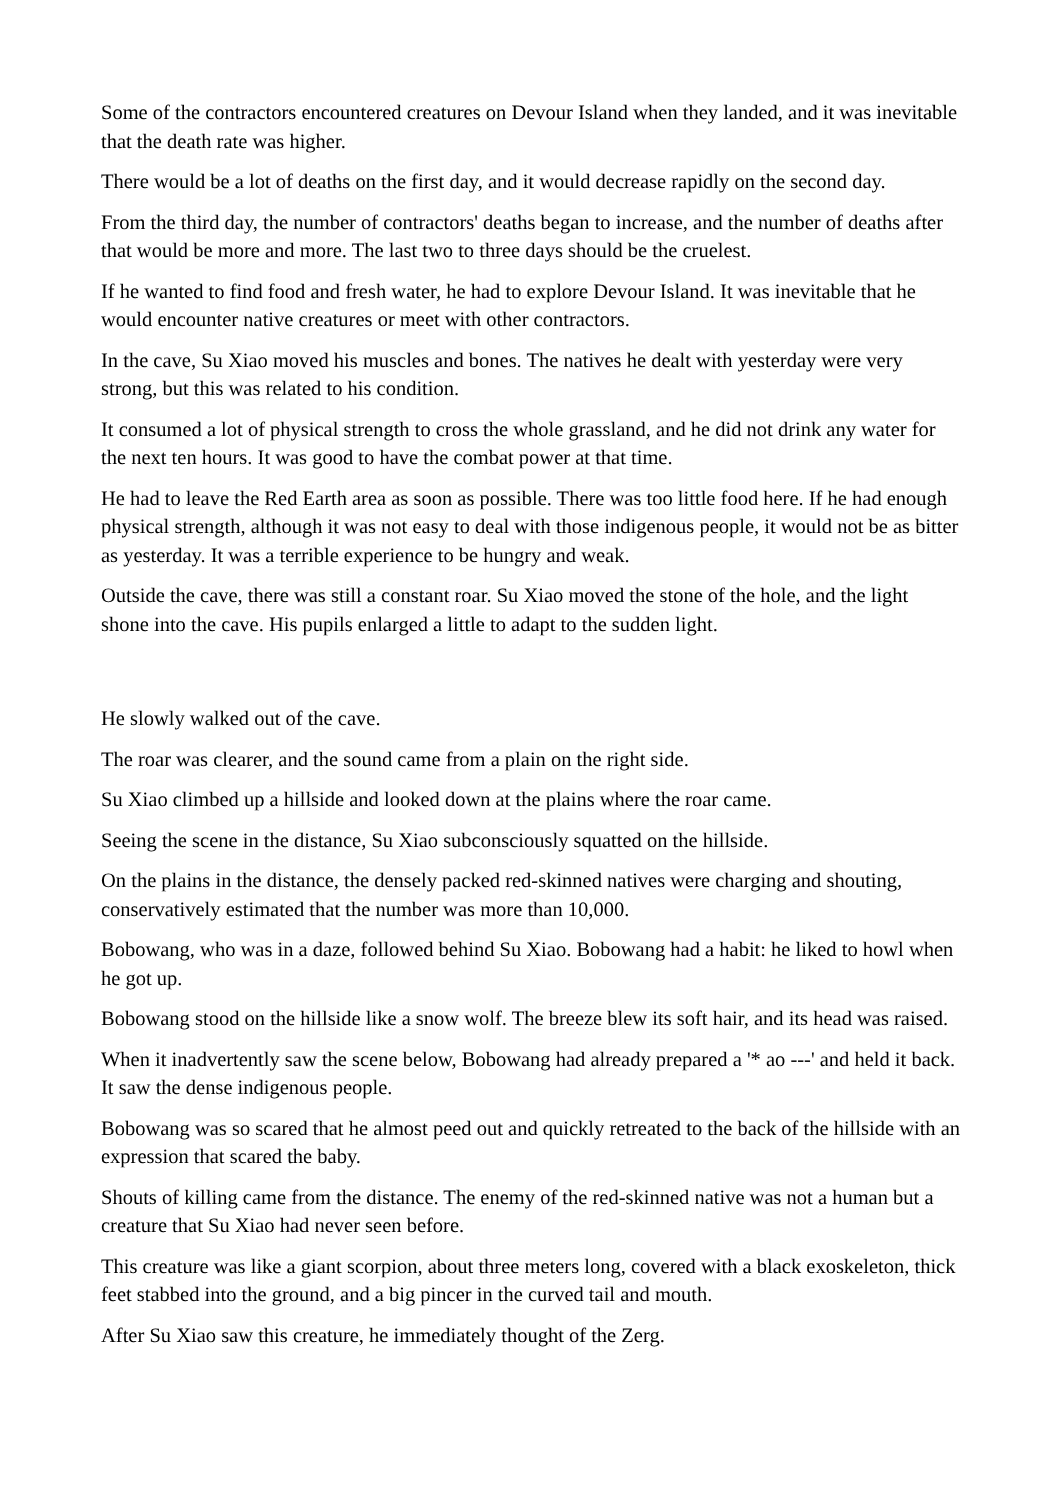Some of the contractors encountered creatures on Devour Island when they landed, and it was inevitable that the death rate was higher.
There would be a lot of deaths on the first day, and it would decrease rapidly on the second day.
From the third day, the number of contractors' deaths began to increase, and the number of deaths after that would be more and more. The last two to three days should be the cruelest.
If he wanted to find food and fresh water, he had to explore Devour Island. It was inevitable that he would encounter native creatures or meet with other contractors.
In the cave, Su Xiao moved his muscles and bones. The natives he dealt with yesterday were very strong, but this was related to his condition.
It consumed a lot of physical strength to cross the whole grassland, and he did not drink any water for the next ten hours. It was good to have the combat power at that time.
He had to leave the Red Earth area as soon as possible. There was too little food here. If he had enough physical strength, although it was not easy to deal with those indigenous people, it would not be as bitter as yesterday. It was a terrible experience to be hungry and weak.
Outside the cave, there was still a constant roar. Su Xiao moved the stone of the hole, and the light shone into the cave. His pupils enlarged a little to adapt to the sudden light.
He slowly walked out of the cave.
The roar was clearer, and the sound came from a plain on the right side.
Su Xiao climbed up a hillside and looked down at the plains where the roar came.
Seeing the scene in the distance, Su Xiao subconsciously squatted on the hillside.
On the plains in the distance, the densely packed red-skinned natives were charging and shouting, conservatively estimated that the number was more than 10,000.
Bobowang, who was in a daze, followed behind Su Xiao. Bobowang had a habit: he liked to howl when he got up.
Bobowang stood on the hillside like a snow wolf. The breeze blew its soft hair, and its head was raised.
When it inadvertently saw the scene below, Bobowang had already prepared a '* ao ---' and held it back. It saw the dense indigenous people.
Bobowang was so scared that he almost peed out and quickly retreated to the back of the hillside with an expression that scared the baby.
Shouts of killing came from the distance. The enemy of the red-skinned native was not a human but a creature that Su Xiao had never seen before.
This creature was like a giant scorpion, about three meters long, covered with a black exoskeleton, thick feet stabbed into the ground, and a big pincer in the curved tail and mouth.
After Su Xiao saw this creature, he immediately thought of the Zerg.